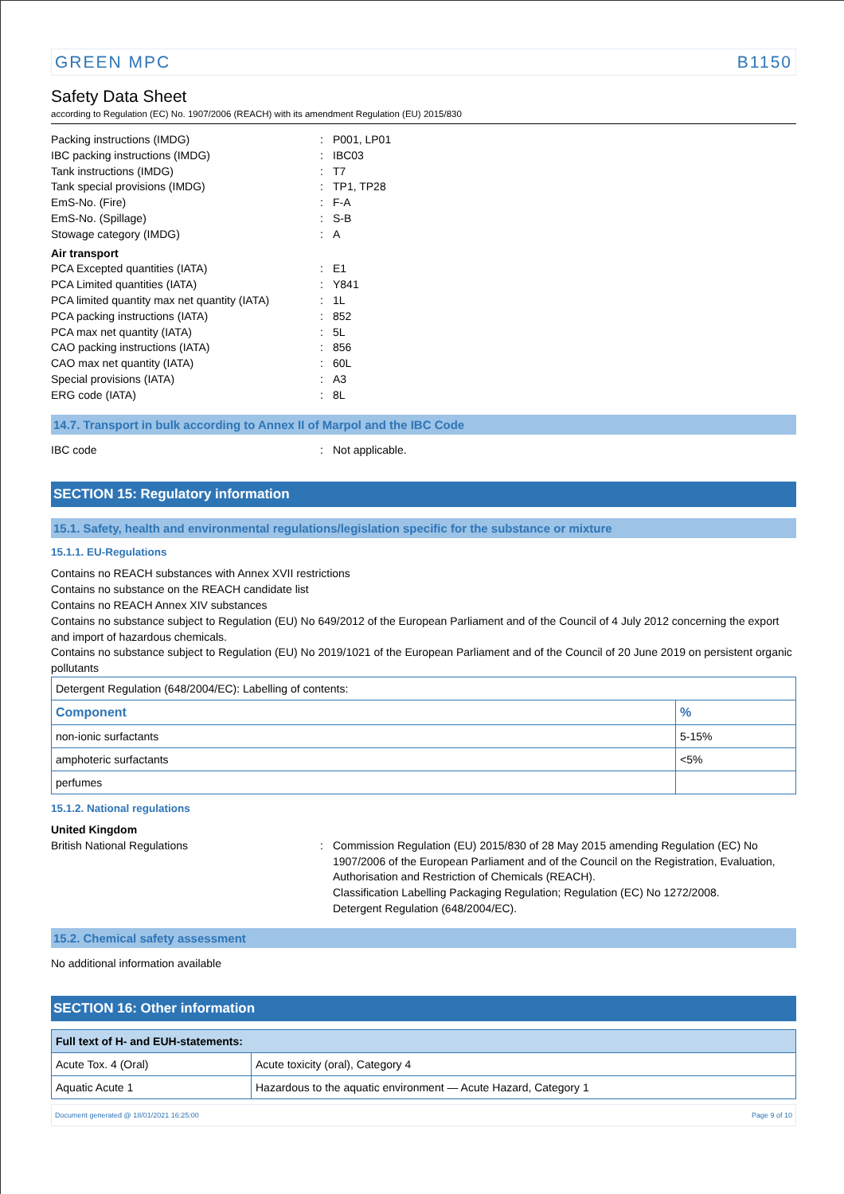GREEN MPC B1150
Safety Data Sheet
according to Regulation (EC) No. 1907/2006 (REACH) with its amendment Regulation (EU) 2015/830
Packing instructions (IMDG): P001, LP01
IBC packing instructions (IMDG): IBC03
Tank instructions (IMDG): T7
Tank special provisions (IMDG): TP1, TP28
EmS-No. (Fire): F-A
EmS-No. (Spillage): S-B
Stowage category (IMDG): A
Air transport
PCA Excepted quantities (IATA): E1
PCA Limited quantities (IATA): Y841
PCA limited quantity max net quantity (IATA): 1L
PCA packing instructions (IATA): 852
PCA max net quantity (IATA): 5L
CAO packing instructions (IATA): 856
CAO max net quantity (IATA): 60L
Special provisions (IATA): A3
ERG code (IATA): 8L
14.7. Transport in bulk according to Annex II of Marpol and the IBC Code
IBC code: Not applicable.
SECTION 15: Regulatory information
15.1. Safety, health and environmental regulations/legislation specific for the substance or mixture
15.1.1. EU-Regulations
Contains no REACH substances with Annex XVII restrictions
Contains no substance on the REACH candidate list
Contains no REACH Annex XIV substances
Contains no substance subject to Regulation (EU) No 649/2012 of the European Parliament and of the Council of 4 July 2012 concerning the export and import of hazardous chemicals.
Contains no substance subject to Regulation (EU) No 2019/1021 of the European Parliament and of the Council of 20 June 2019 on persistent organic pollutants
| Detergent Regulation (648/2004/EC): Labelling of contents: | |
| Component | % |
| non-ionic surfactants | 5-15% |
| amphoteric surfactants | <5% |
| perfumes | |
15.1.2. National regulations
United Kingdom
British National Regulations: Commission Regulation (EU) 2015/830 of 28 May 2015 amending Regulation (EC) No 1907/2006 of the European Parliament and of the Council on the Registration, Evaluation, Authorisation and Restriction of Chemicals (REACH).
Classification Labelling Packaging Regulation; Regulation (EC) No 1272/2008.
Detergent Regulation (648/2004/EC).
15.2. Chemical safety assessment
No additional information available
SECTION 16: Other information
| Full text of H- and EUH-statements: | |
| --- | --- |
| Acute Tox. 4 (Oral) | Acute toxicity (oral), Category 4 |
| Aquatic Acute 1 | Hazardous to the aquatic environment — Acute Hazard, Category 1 |
Document generated @ 18/01/2021 16:25:00 Page 9 of 10